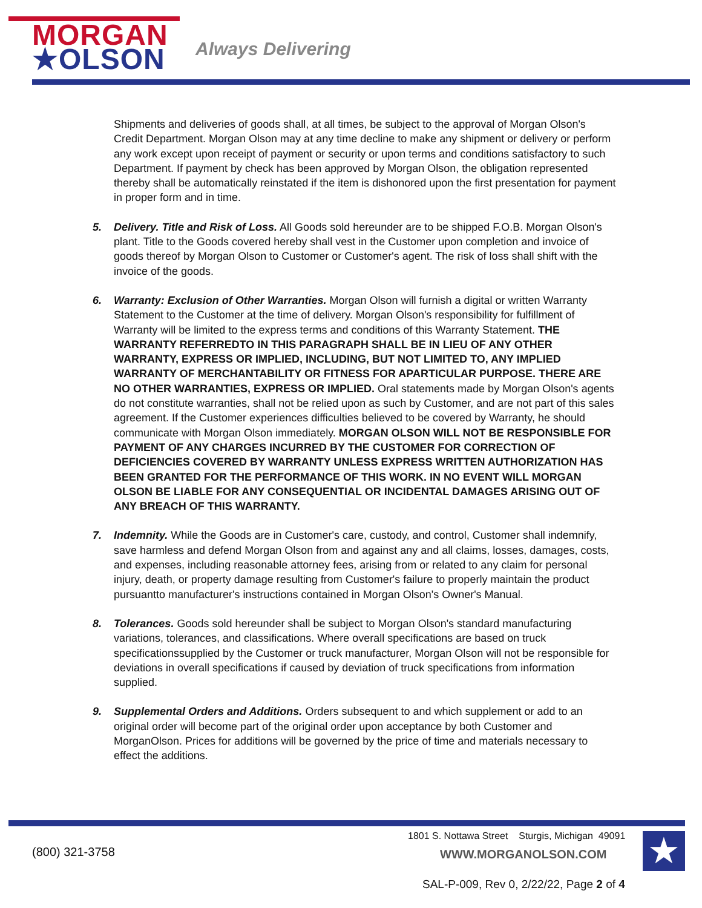MORGAN
★OLSON
Always Delivering
Shipments and deliveries of goods shall, at all times, be subject to the approval of Morgan Olson's Credit Department. Morgan Olson may at any time decline to make any shipment or delivery or perform any work except upon receipt of payment or security or upon terms and conditions satisfactory to such Department. If payment by check has been approved by Morgan Olson, the obligation represented thereby shall be automatically reinstated if the item is dishonored upon the first presentation for payment in proper form and in time.
5. Delivery. Title and Risk of Loss. All Goods sold hereunder are to be shipped F.O.B. Morgan Olson's plant. Title to the Goods covered hereby shall vest in the Customer upon completion and invoice of goods thereof by Morgan Olson to Customer or Customer's agent. The risk of loss shall shift with the invoice of the goods.
6. Warranty: Exclusion of Other Warranties. Morgan Olson will furnish a digital or written Warranty Statement to the Customer at the time of delivery. Morgan Olson's responsibility for fulfillment of Warranty will be limited to the express terms and conditions of this Warranty Statement. THE WARRANTY REFERREDTO IN THIS PARAGRAPH SHALL BE IN LIEU OF ANY OTHER WARRANTY, EXPRESS OR IMPLIED, INCLUDING, BUT NOT LIMITED TO, ANY IMPLIED WARRANTY OF MERCHANTABILITY OR FITNESS FOR APARTICULAR PURPOSE. THERE ARE NO OTHER WARRANTIES, EXPRESS OR IMPLIED. Oral statements made by Morgan Olson's agents do not constitute warranties, shall not be relied upon as such by Customer, and are not part of this sales agreement. If the Customer experiences difficulties believed to be covered by Warranty, he should communicate with Morgan Olson immediately. MORGAN OLSON WILL NOT BE RESPONSIBLE FOR PAYMENT OF ANY CHARGES INCURRED BY THE CUSTOMER FOR CORRECTION OF DEFICIENCIES COVERED BY WARRANTY UNLESS EXPRESS WRITTEN AUTHORIZATION HAS BEEN GRANTED FOR THE PERFORMANCE OF THIS WORK. IN NO EVENT WILL MORGAN OLSON BE LIABLE FOR ANY CONSEQUENTIAL OR INCIDENTAL DAMAGES ARISING OUT OF ANY BREACH OF THIS WARRANTY.
7. Indemnity. While the Goods are in Customer's care, custody, and control, Customer shall indemnify, save harmless and defend Morgan Olson from and against any and all claims, losses, damages, costs, and expenses, including reasonable attorney fees, arising from or related to any claim for personal injury, death, or property damage resulting from Customer's failure to properly maintain the product pursuantto manufacturer's instructions contained in Morgan Olson's Owner's Manual.
8. Tolerances. Goods sold hereunder shall be subject to Morgan Olson's standard manufacturing variations, tolerances, and classifications. Where overall specifications are based on truck specificationssupplied by the Customer or truck manufacturer, Morgan Olson will not be responsible for deviations in overall specifications if caused by deviation of truck specifications from information supplied.
9. Supplemental Orders and Additions. Orders subsequent to and which supplement or add to an original order will become part of the original order upon acceptance by both Customer and MorganOlson. Prices for additions will be governed by the price of time and materials necessary to effect the additions.
(800) 321-3758
1801 S. Nottawa Street Sturgis, Michigan 49091
WWW.MORGANOLSON.COM ★
SAL-P-009, Rev 0, 2/22/22, Page 2 of 4